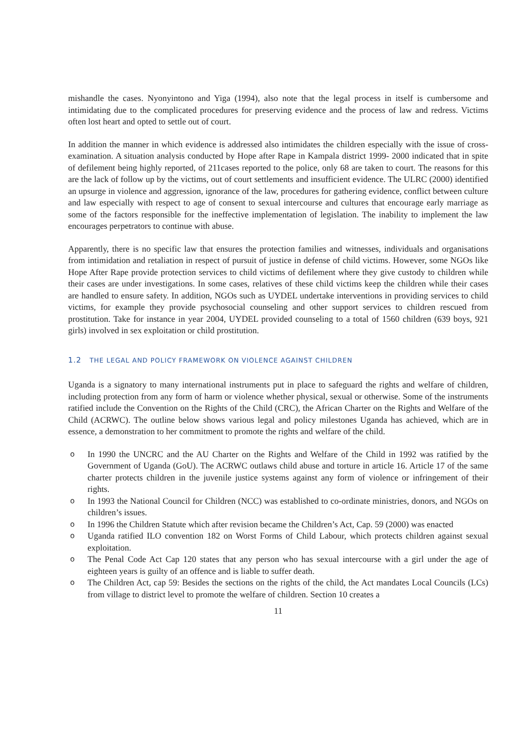mishandle the cases. Nyonyintono and Yiga (1994), also note that the legal process in itself is cumbersome and intimidating due to the complicated procedures for preserving evidence and the process of law and redress. Victims often lost heart and opted to settle out of court.
In addition the manner in which evidence is addressed also intimidates the children especially with the issue of cross-examination. A situation analysis conducted by Hope after Rape in Kampala district 1999- 2000 indicated that in spite of defilement being highly reported, of 211cases reported to the police, only 68 are taken to court. The reasons for this are the lack of follow up by the victims, out of court settlements and insufficient evidence. The ULRC (2000) identified an upsurge in violence and aggression, ignorance of the law, procedures for gathering evidence, conflict between culture and law especially with respect to age of consent to sexual intercourse and cultures that encourage early marriage as some of the factors responsible for the ineffective implementation of legislation. The inability to implement the law encourages perpetrators to continue with abuse.
Apparently, there is no specific law that ensures the protection families and witnesses, individuals and organisations from intimidation and retaliation in respect of pursuit of justice in defense of child victims. However, some NGOs like Hope After Rape provide protection services to child victims of defilement where they give custody to children while their cases are under investigations. In some cases, relatives of these child victims keep the children while their cases are handled to ensure safety. In addition, NGOs such as UYDEL undertake interventions in providing services to child victims, for example they provide psychosocial counseling and other support services to children rescued from prostitution. Take for instance in year 2004, UYDEL provided counseling to a total of 1560 children (639 boys, 921 girls) involved in sex exploitation or child prostitution.
1.2 THE LEGAL AND POLICY FRAMEWORK ON VIOLENCE AGAINST CHILDREN
Uganda is a signatory to many international instruments put in place to safeguard the rights and welfare of children, including protection from any form of harm or violence whether physical, sexual or otherwise. Some of the instruments ratified include the Convention on the Rights of the Child (CRC), the African Charter on the Rights and Welfare of the Child (ACRWC). The outline below shows various legal and policy milestones Uganda has achieved, which are in essence, a demonstration to her commitment to promote the rights and welfare of the child.
o In 1990 the UNCRC and the AU Charter on the Rights and Welfare of the Child in 1992 was ratified by the Government of Uganda (GoU). The ACRWC outlaws child abuse and torture in article 16. Article 17 of the same charter protects children in the juvenile justice systems against any form of violence or infringement of their rights.
o In 1993 the National Council for Children (NCC) was established to co-ordinate ministries, donors, and NGOs on children’s issues.
o In 1996 the Children Statute which after revision became the Children’s Act, Cap. 59 (2000) was enacted
o Uganda ratified ILO convention 182 on Worst Forms of Child Labour, which protects children against sexual exploitation.
o The Penal Code Act Cap 120 states that any person who has sexual intercourse with a girl under the age of eighteen years is guilty of an offence and is liable to suffer death.
o The Children Act, cap 59: Besides the sections on the rights of the child, the Act mandates Local Councils (LCs) from village to district level to promote the welfare of children. Section 10 creates a
11